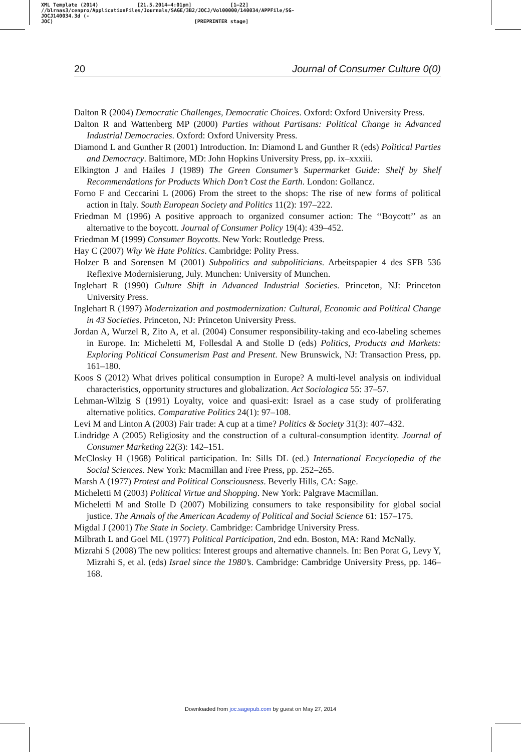XML Template (2014) [21.5.2014–4:01pm] [1–22]
//blrnas3/cenpro/ApplicationFiles/Journals/SAGE/3B2/JOCJ/Vol00000/140034/APPFile/SG-JOCJ140034.3d (-
JOC) [PREPRINTER stage]
20 Journal of Consumer Culture 0(0)
Dalton R (2004) Democratic Challenges, Democratic Choices. Oxford: Oxford University Press.
Dalton R and Wattenberg MP (2000) Parties without Partisans: Political Change in Advanced Industrial Democracies. Oxford: Oxford University Press.
Diamond L and Gunther R (2001) Introduction. In: Diamond L and Gunther R (eds) Political Parties and Democracy. Baltimore, MD: John Hopkins University Press, pp. ix–xxxiii.
Elkington J and Hailes J (1989) The Green Consumer’s Supermarket Guide: Shelf by Shelf Recommendations for Products Which Don’t Cost the Earth. London: Gollancz.
Forno F and Ceccarini L (2006) From the street to the shops: The rise of new forms of political action in Italy. South European Society and Politics 11(2): 197–222.
Friedman M (1996) A positive approach to organized consumer action: The ‘‘Boycott’’ as an alternative to the boycott. Journal of Consumer Policy 19(4): 439–452.
Friedman M (1999) Consumer Boycotts. New York: Routledge Press.
Hay C (2007) Why We Hate Politics. Cambridge: Polity Press.
Holzer B and Sorensen M (2001) Subpolitics and subpoliticians. Arbeitspapier 4 des SFB 536 Reflexive Modernisierung, July. Munchen: University of Munchen.
Inglehart R (1990) Culture Shift in Advanced Industrial Societies. Princeton, NJ: Princeton University Press.
Inglehart R (1997) Modernization and postmodernization: Cultural, Economic and Political Change in 43 Societies. Princeton, NJ: Princeton University Press.
Jordan A, Wurzel R, Zito A, et al. (2004) Consumer responsibility-taking and eco-labeling schemes in Europe. In: Micheletti M, Follesdal A and Stolle D (eds) Politics, Products and Markets: Exploring Political Consumerism Past and Present. New Brunswick, NJ: Transaction Press, pp. 161–180.
Koos S (2012) What drives political consumption in Europe? A multi-level analysis on individual characteristics, opportunity structures and globalization. Act Sociologica 55: 37–57.
Lehman-Wilzig S (1991) Loyalty, voice and quasi-exit: Israel as a case study of proliferating alternative politics. Comparative Politics 24(1): 97–108.
Levi M and Linton A (2003) Fair trade: A cup at a time? Politics & Society 31(3): 407–432.
Lindridge A (2005) Religiosity and the construction of a cultural-consumption identity. Journal of Consumer Marketing 22(3): 142–151.
McClosky H (1968) Political participation. In: Sills DL (ed.) International Encyclopedia of the Social Sciences. New York: Macmillan and Free Press, pp. 252–265.
Marsh A (1977) Protest and Political Consciousness. Beverly Hills, CA: Sage.
Micheletti M (2003) Political Virtue and Shopping. New York: Palgrave Macmillan.
Micheletti M and Stolle D (2007) Mobilizing consumers to take responsibility for global social justice. The Annals of the American Academy of Political and Social Science 61: 157–175.
Migdal J (2001) The State in Society. Cambridge: Cambridge University Press.
Milbrath L and Goel ML (1977) Political Participation, 2nd edn. Boston, MA: Rand McNally.
Mizrahi S (2008) The new politics: Interest groups and alternative channels. In: Ben Porat G, Levy Y, Mizrahi S, et al. (eds) Israel since the 1980’s. Cambridge: Cambridge University Press, pp. 146–168.
Downloaded from joc.sagepub.com by guest on May 27, 2014